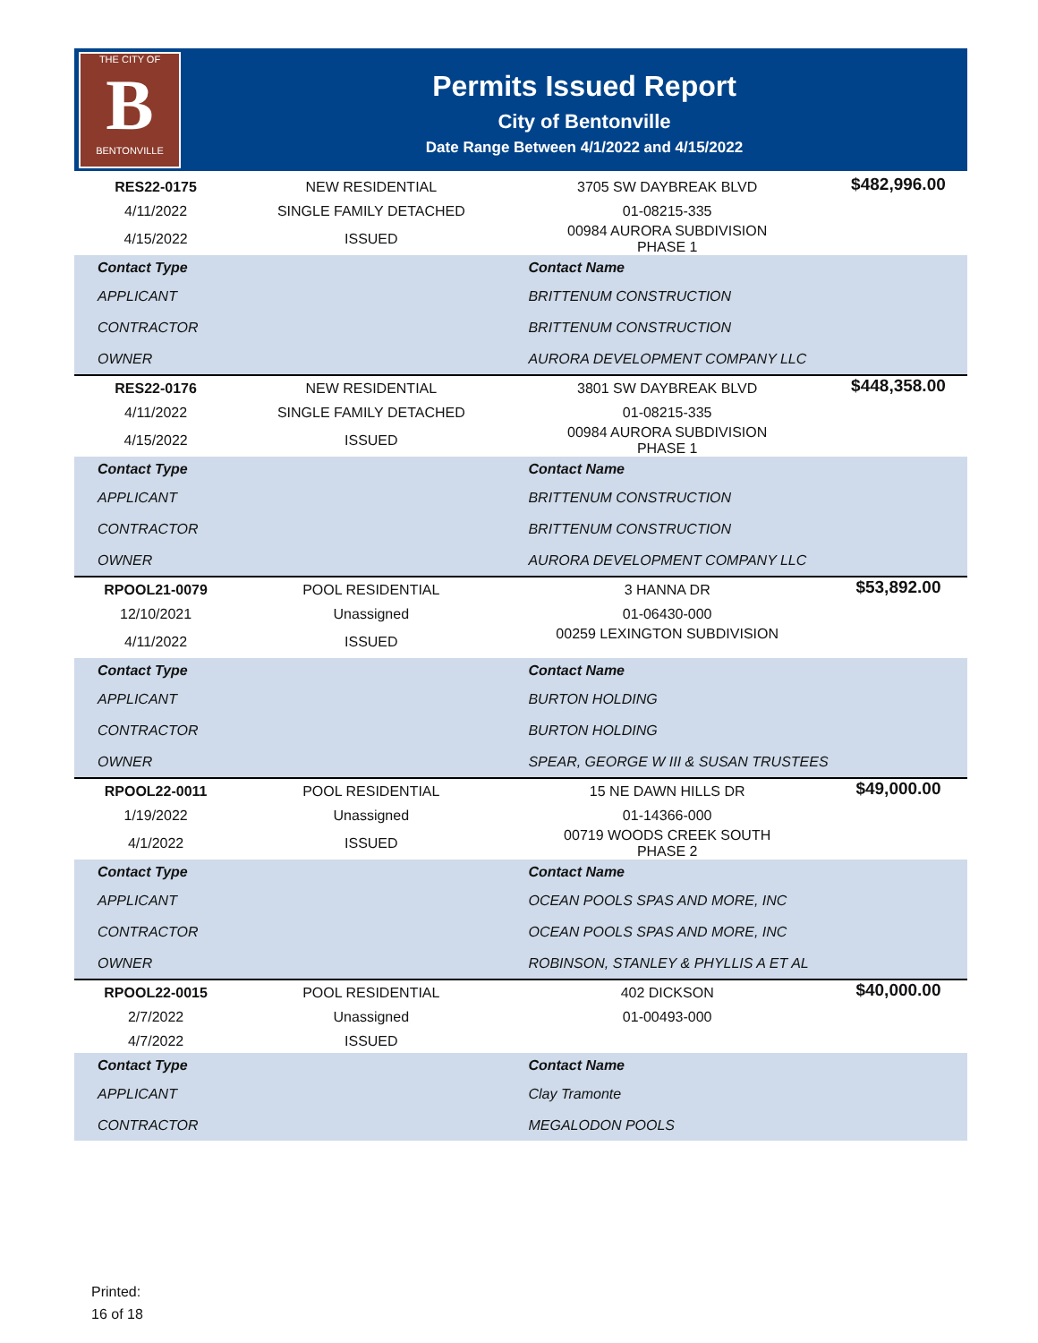THE CITY OF
B
BENTONVILLE
Permits Issued Report
City of Bentonville
Date Range Between 4/1/2022 and 4/15/2022
| RES22-0175 | NEW RESIDENTIAL | 3705 SW DAYBREAK BLVD | $482,996.00 |
| 4/11/2022 | SINGLE FAMILY DETACHED | 01-08215-335 | |
| 4/15/2022 | ISSUED | 00984 AURORA SUBDIVISION PHASE 1 | |
| Contact Type | | Contact Name | |
| APPLICANT | | BRITTENUM CONSTRUCTION | |
| CONTRACTOR | | BRITTENUM CONSTRUCTION | |
| OWNER | | AURORA DEVELOPMENT COMPANY LLC | |
| RES22-0176 | NEW RESIDENTIAL | 3801 SW DAYBREAK BLVD | $448,358.00 |
| 4/11/2022 | SINGLE FAMILY DETACHED | 01-08215-335 | |
| 4/15/2022 | ISSUED | 00984 AURORA SUBDIVISION PHASE 1 | |
| Contact Type | | Contact Name | |
| APPLICANT | | BRITTENUM CONSTRUCTION | |
| CONTRACTOR | | BRITTENUM CONSTRUCTION | |
| OWNER | | AURORA DEVELOPMENT COMPANY LLC | |
| RPOOL21-0079 | POOL RESIDENTIAL | 3 HANNA DR | $53,892.00 |
| 12/10/2021 | Unassigned | 01-06430-000 | |
| 4/11/2022 | ISSUED | 00259 LEXINGTON SUBDIVISION | |
| Contact Type | | Contact Name | |
| APPLICANT | | BURTON HOLDING | |
| CONTRACTOR | | BURTON HOLDING | |
| OWNER | | SPEAR, GEORGE W III & SUSAN TRUSTEES | |
| RPOOL22-0011 | POOL RESIDENTIAL | 15 NE DAWN HILLS DR | $49,000.00 |
| 1/19/2022 | Unassigned | 01-14366-000 | |
| 4/1/2022 | ISSUED | 00719 WOODS CREEK SOUTH PHASE 2 | |
| Contact Type | | Contact Name | |
| APPLICANT | | OCEAN POOLS SPAS AND MORE, INC | |
| CONTRACTOR | | OCEAN POOLS SPAS AND MORE, INC | |
| OWNER | | ROBINSON, STANLEY & PHYLLIS A ET AL | |
| RPOOL22-0015 | POOL RESIDENTIAL | 402 DICKSON | $40,000.00 |
| 2/7/2022 | Unassigned | 01-00493-000 | |
| 4/7/2022 | ISSUED | | |
| Contact Type | | Contact Name | |
| APPLICANT | | Clay Tramonte | |
| CONTRACTOR | | MEGALODON POOLS | |
Printed:
16 of 18